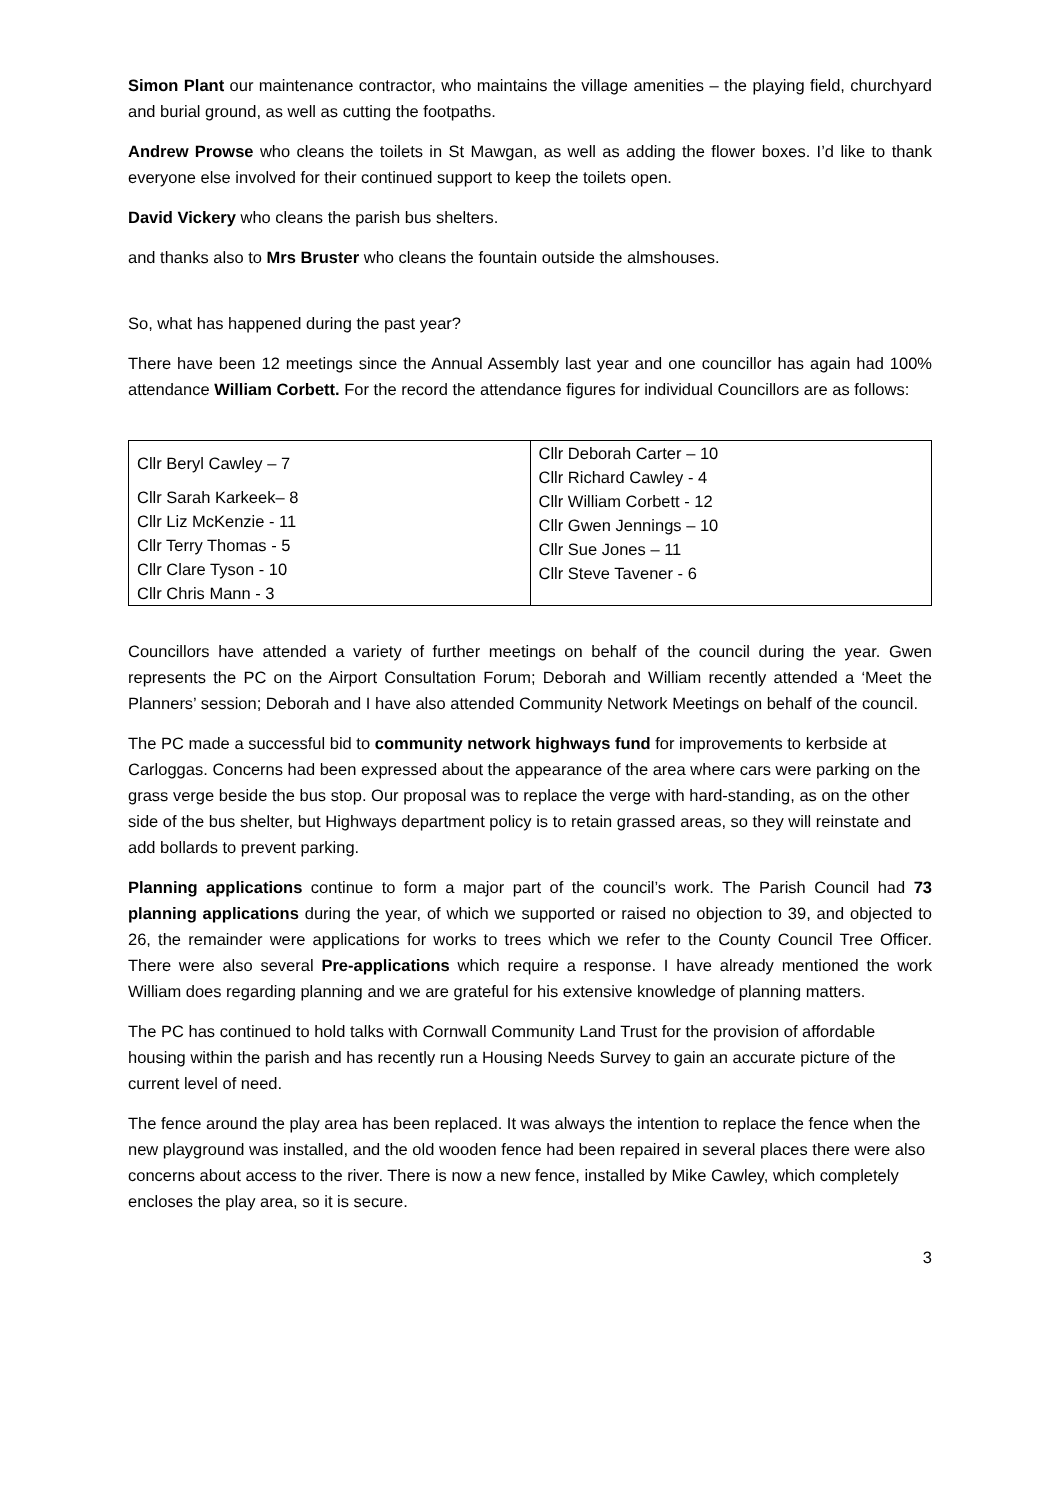Simon Plant our maintenance contractor, who maintains the village amenities – the playing field, churchyard and burial ground, as well as cutting the footpaths.
Andrew Prowse who cleans the toilets in St Mawgan, as well as adding the flower boxes. I’d like to thank everyone else involved for their continued support to keep the toilets open.
David Vickery who cleans the parish bus shelters.
and thanks also to Mrs Bruster who cleans the fountain outside the almshouses.
So, what has happened during the past year?
There have been 12 meetings since the Annual Assembly last year and one councillor has again had 100% attendance William Corbett. For the record the attendance figures for individual Councillors are as follows:
| Cllr Beryl Cawley – 7 Cllr Sarah Karkeek– 8 Cllr Liz McKenzie - 11 Cllr Terry Thomas - 5 Cllr Clare Tyson - 10 Cllr Chris Mann - 3 | Cllr Deborah Carter – 10 Cllr Richard Cawley - 4 Cllr William Corbett - 12 Cllr Gwen Jennings – 10 Cllr Sue Jones – 11 Cllr Steve Tavener - 6 |
Councillors have attended a variety of further meetings on behalf of the council during the year. Gwen represents the PC on the Airport Consultation Forum; Deborah and William recently attended a ‘Meet the Planners’ session; Deborah and I have also attended Community Network Meetings on behalf of the council.
The PC made a successful bid to community network highways fund for improvements to kerbside at Carloggas. Concerns had been expressed about the appearance of the area where cars were parking on the grass verge beside the bus stop. Our proposal was to replace the verge with hard-standing, as on the other side of the bus shelter, but Highways department policy is to retain grassed areas, so they will reinstate and add bollards to prevent parking.
Planning applications continue to form a major part of the council’s work. The Parish Council had 73 planning applications during the year, of which we supported or raised no objection to 39, and objected to 26, the remainder were applications for works to trees which we refer to the County Council Tree Officer. There were also several Pre-applications which require a response. I have already mentioned the work William does regarding planning and we are grateful for his extensive knowledge of planning matters.
The PC has continued to hold talks with Cornwall Community Land Trust for the provision of affordable housing within the parish and has recently run a Housing Needs Survey to gain an accurate picture of the current level of need.
The fence around the play area has been replaced. It was always the intention to replace the fence when the new playground was installed, and the old wooden fence had been repaired in several places there were also concerns about access to the river. There is now a new fence, installed by Mike Cawley, which completely encloses the play area, so it is secure.
3